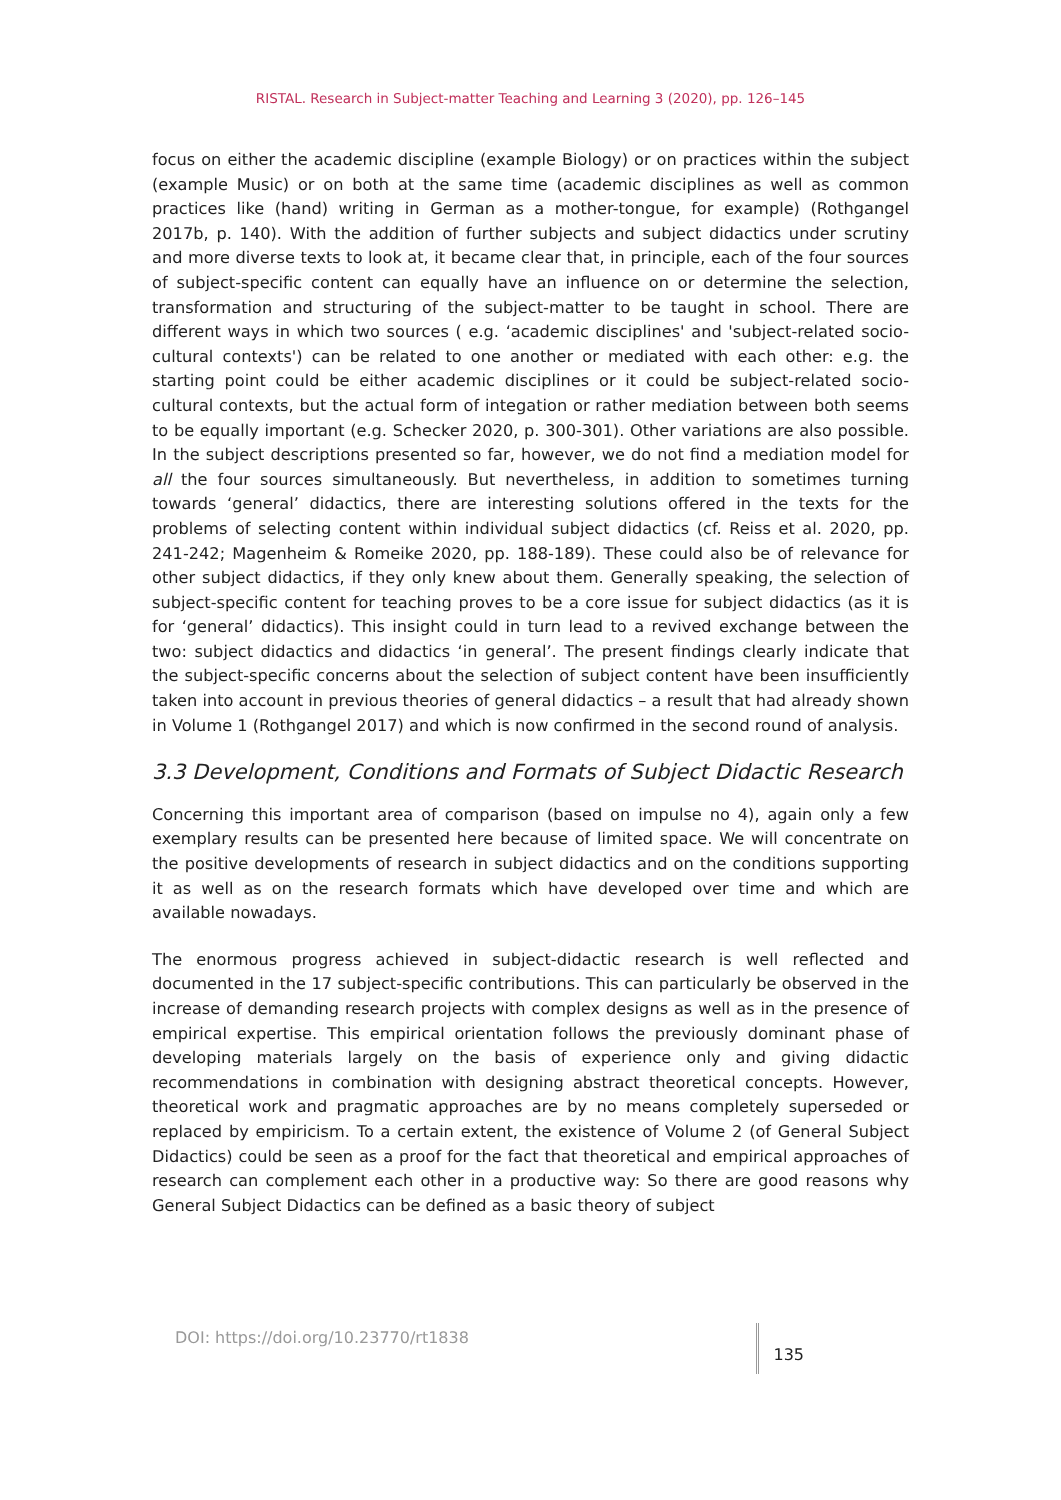RISTAL. Research in Subject-matter Teaching and Learning 3 (2020), pp. 126–145
focus on either the academic discipline (example Biology) or on practices within the subject (example Music) or on both at the same time (academic disciplines as well as common practices like (hand) writing in German as a mother-tongue, for example) (Rothgangel 2017b, p. 140). With the addition of further subjects and subject didactics under scrutiny and more diverse texts to look at, it became clear that, in principle, each of the four sources of subject-specific content can equally have an influence on or determine the selection, transformation and structuring of the subject-matter to be taught in school. There are different ways in which two sources ( e.g. ‘academic disciplines' and 'subject-related socio-cultural contexts') can be related to one another or mediated with each other: e.g. the starting point could be either academic disciplines or it could be subject-related socio-cultural contexts, but the actual form of integation or rather mediation between both seems to be equally important (e.g. Schecker 2020, p. 300-301). Other variations are also possible. In the subject descriptions presented so far, however, we do not find a mediation model for all the four sources simultaneously. But nevertheless, in addition to sometimes turning towards ‘general’ didactics, there are interesting solutions offered in the texts for the problems of selecting content within individual subject didactics (cf. Reiss et al. 2020, pp. 241-242; Magenheim & Romeike 2020, pp. 188-189). These could also be of relevance for other subject didactics, if they only knew about them. Generally speaking, the selection of subject-specific content for teaching proves to be a core issue for subject didactics (as it is for ‘general’ didactics). This insight could in turn lead to a revived exchange between the two: subject didactics and didactics ‘in general’. The present findings clearly indicate that the subject-specific concerns about the selection of subject content have been insufficiently taken into account in previous theories of general didactics – a result that had already shown in Volume 1 (Rothgangel 2017) and which is now confirmed in the second round of analysis.
3.3 Development, Conditions and Formats of Subject Didactic Research
Concerning this important area of comparison (based on impulse no 4), again only a few exemplary results can be presented here because of limited space. We will concentrate on the positive developments of research in subject didactics and on the conditions supporting it as well as on the research formats which have developed over time and which are available nowadays.
The enormous progress achieved in subject-didactic research is well reflected and documented in the 17 subject-specific contributions. This can particularly be observed in the increase of demanding research projects with complex designs as well as in the presence of empirical expertise. This empirical orientation follows the previously dominant phase of developing materials largely on the basis of experience only and giving didactic recommendations in combination with designing abstract theoretical concepts. However, theoretical work and pragmatic approaches are by no means completely superseded or replaced by empiricism. To a certain extent, the existence of Volume 2 (of General Subject Didactics) could be seen as a proof for the fact that theoretical and empirical approaches of research can complement each other in a productive way: So there are good reasons why General Subject Didactics can be defined as a basic theory of subject
DOI: https://doi.org/10.23770/rt1838 135